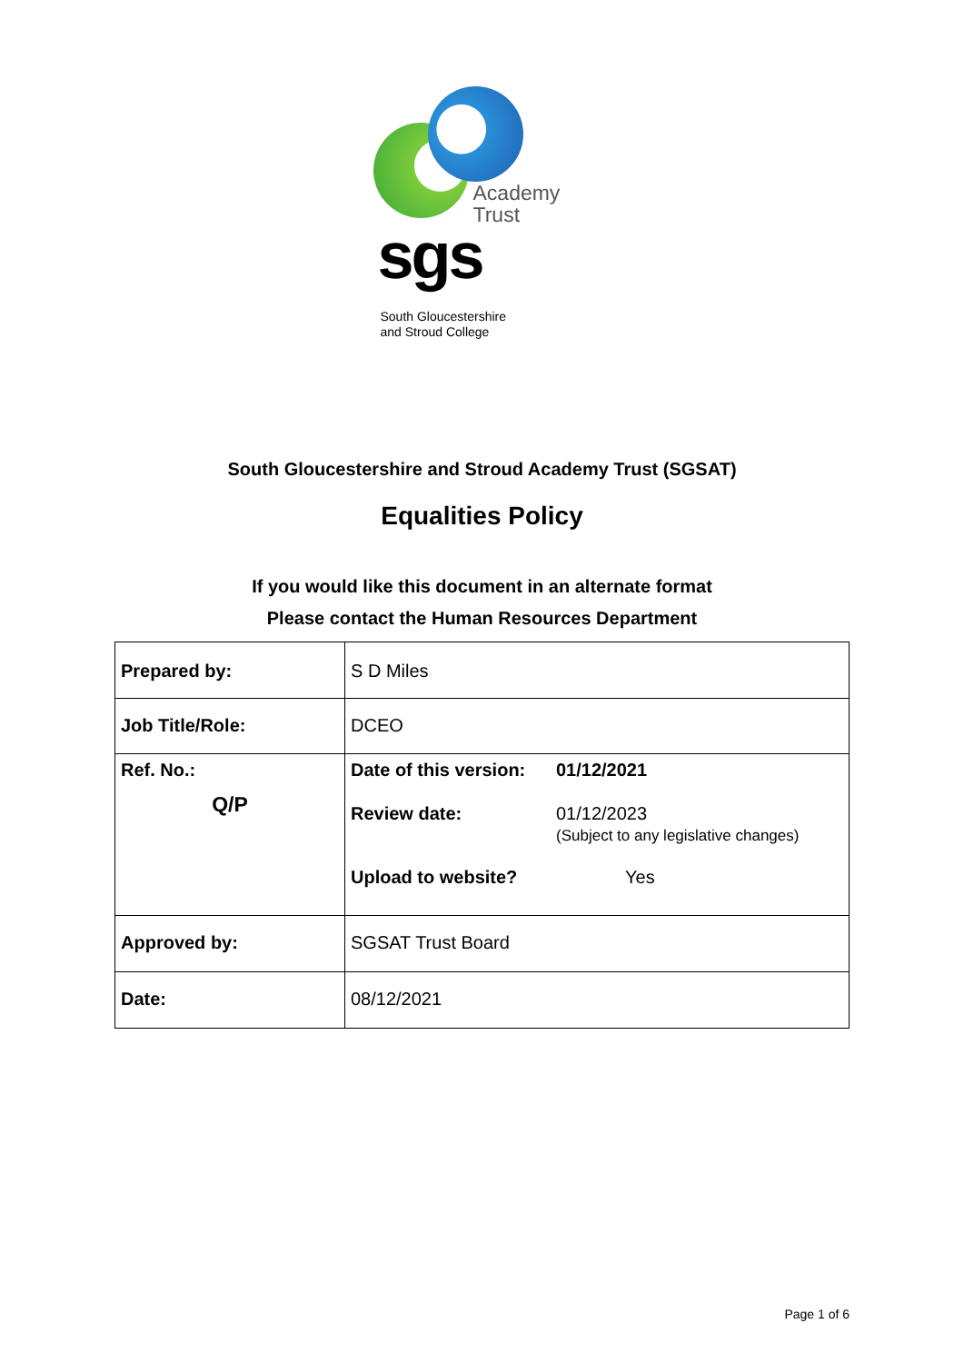Academy
Trust
sgs
South Gloucestershire
and Stroud College
South Gloucestershire and Stroud Academy Trust (SGSAT)
Equalities Policy
If you would like this document in an alternate format
Please contact the Human Resources Department
| Prepared by: | S D Miles |
| Job Title/Role: | DCEO |
| Ref. No.: Q/P | / Date of this version: / 01/12/2021 / / Review date: / 01/12/2023 (Subject to any legislative changes) / / Upload to website? / Yes / |
| Approved by: | SGSAT Trust Board |
| Date: | 08/12/2021 |
Page 1 of 6